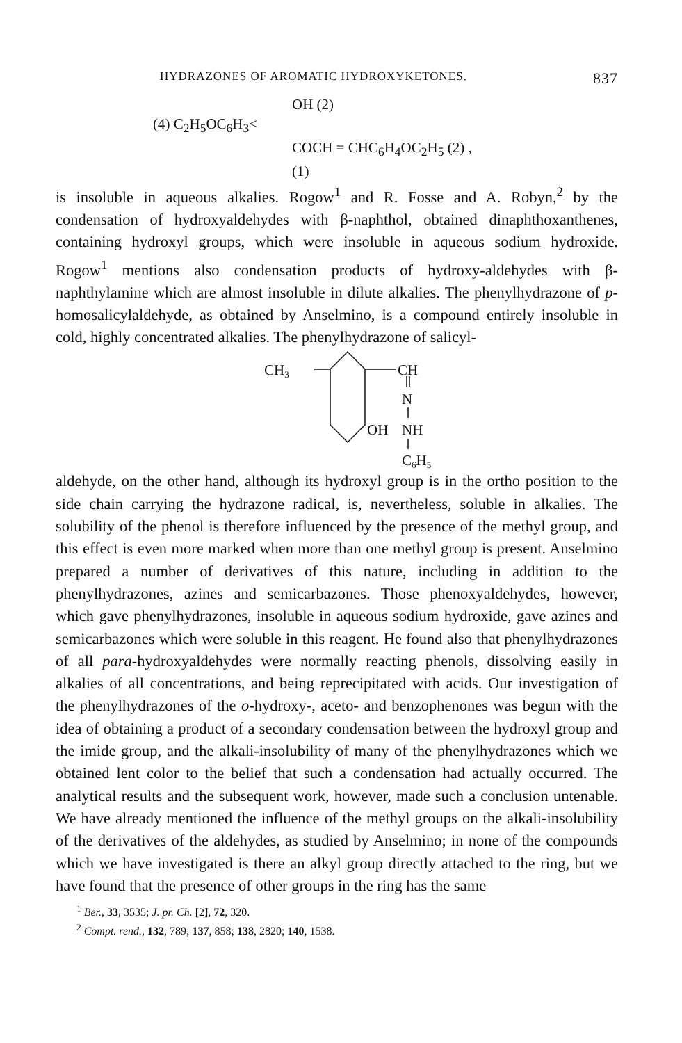HYDRAZONES OF AROMATIC HYDROXYKETONES. 837
OH (2)
(4) C<sub>2</sub>H<sub>5</sub>OC<sub>6</sub>H<sub>3</sub><
COCH = CHC<sub>6</sub>H<sub>4</sub>OC<sub>2</sub>H<sub>5</sub> (2) ,
(1)
is insoluble in aqueous alkalies. Rogow<sup>1</sup> and R. Fosse and A. Robyn,<sup>2</sup> by the condensation of hydroxyaldehydes with β-naphthol, obtained dinaphthoxanthenes, containing hydroxyl groups, which were insoluble in aqueous sodium hydroxide. Rogow<sup>1</sup> mentions also condensation products of hydroxy-aldehydes with β-naphthylamine which are almost insoluble in dilute alkalies. The phenylhydrazone of p-homosalicylaldehyde, as obtained by Anselmino, is a compound entirely insoluble in cold, highly concentrated alkalies. The phenylhydrazone of salicyl-
CH3
CH
N
OH
NH
C6H5
aldehyde, on the other hand, although its hydroxyl group is in the ortho position to the side chain carrying the hydrazone radical, is, nevertheless, soluble in alkalies. The solubility of the phenol is therefore influenced by the presence of the methyl group, and this effect is even more marked when more than one methyl group is present. Anselmino prepared a number of derivatives of this nature, including in addition to the phenylhydrazones, azines and semicarbazones. Those phenoxyaldehydes, however, which gave phenylhydrazones, insoluble in aqueous sodium hydroxide, gave azines and semicarbazones which were soluble in this reagent. He found also that phenylhydrazones of all para-hydroxyaldehydes were normally reacting phenols, dissolving easily in alkalies of all concentrations, and being reprecipitated with acids. Our investigation of the phenylhydrazones of the o-hydroxy-, aceto- and benzophenones was begun with the idea of obtaining a product of a secondary condensation between the hydroxyl group and the imide group, and the alkali-insolubility of many of the phenylhydrazones which we obtained lent color to the belief that such a condensation had actually occurred. The analytical results and the subsequent work, however, made such a conclusion untenable. We have already mentioned the influence of the methyl groups on the alkali-insolubility of the derivatives of the aldehydes, as studied by Anselmino; in none of the compounds which we have investigated is there an alkyl group directly attached to the ring, but we have found that the presence of other groups in the ring has the same
<sup>1</sup> Ber., 33, 3535; J. pr. Ch. [2], 72, 320.
<sup>2</sup> Compt. rend., 132, 789; 137, 858; 138, 2820; 140, 1538.